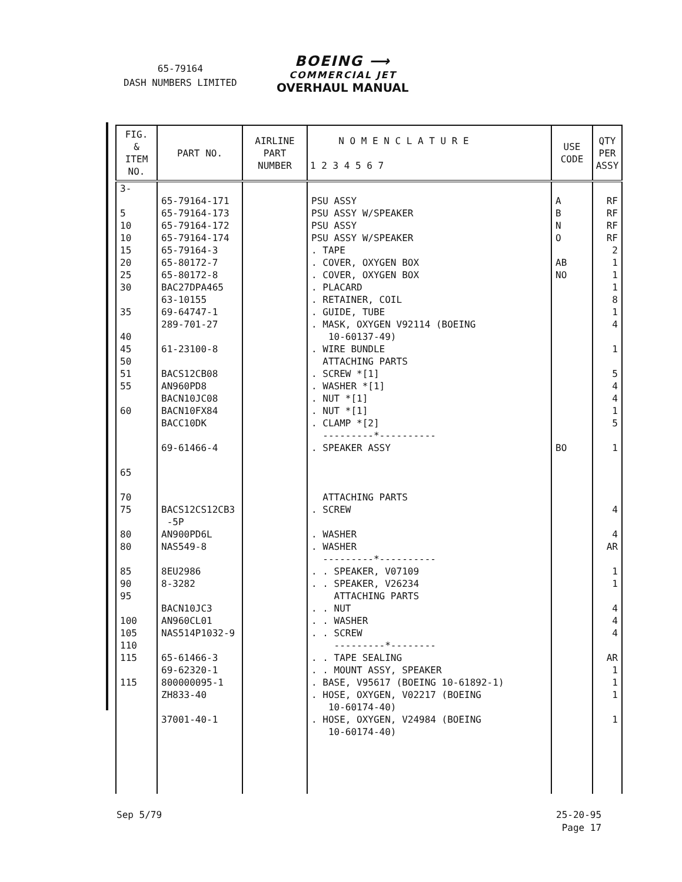65-79164
DASH NUMBERS LIMITED
BOEING ⟶
COMMERCIAL JET
OVERHAUL MANUAL
| FIG. & ITEM NO. | PART NO. | AIRLINE PART NUMBER | N O M E N C L A T U R E 1 2 3 4 5 6 7 | USE CODE | QTY PER ASSY |
| --- | --- | --- | --- | --- | --- |
| 3- 5 10 10 15 20 25 30 35 40 45 50 51 55 60 65 70 75 80 80 85 90 95 100 105 110 115 115 | 65-79164-171 65-79164-173 65-79164-172 65-79164-174 65-79164-3 65-80172-7 65-80172-8 BAC27DPA465 63-10155 69-64747-1 289-701-27 61-23100-8 BACS12CB08 AN960PD8 BACN10JC08 BACN10FX84 BACC10DK 69-61466-4 BACS12CS12CB3 -5P AN900PD6L NAS549-8 8EU2986 8-3282 BACN10JC3 AN960CL01 NAS514P1032-9 65-61466-3 69-62320-1 800000095-1 ZH833-40 37001-40-1 | | PSU ASSY PSU ASSY W/SPEAKER PSU ASSY PSU ASSY W/SPEAKER . TAPE . COVER, OXYGEN BOX . COVER, OXYGEN BOX . PLACARD . RETAINER, COIL . GUIDE, TUBE . MASK, OXYGEN V92114 (BOEING 10-60137-49) . WIRE BUNDLE ATTACHING PARTS . SCREW *[1] . WASHER *[1] . NUT *[1] . NUT *[1] . CLAMP *[2] ---------*---------- . SPEAKER ASSY ATTACHING PARTS . SCREW . WASHER . WASHER ---------*---------- . . SPEAKER, V07109 . . SPEAKER, V26234 ATTACHING PARTS . . NUT . . WASHER . . SCREW ---------*-------- . . TAPE SEALING . . MOUNT ASSY, SPEAKER . BASE, V95617 (BOEING 10-61892-1) . HOSE, OXYGEN, V02217 (BOEING 10-60174-40) . HOSE, OXYGEN, V24984 (BOEING 10-60174-40) | A B N O AB NO BO | RF RF RF RF 2 1 1 1 8 1 4 1 5 4 4 1 5 1 4 4 AR 1 1 4 4 4 AR 1 1 1 1 |
Sep 5/79
25-20-95
Page 17